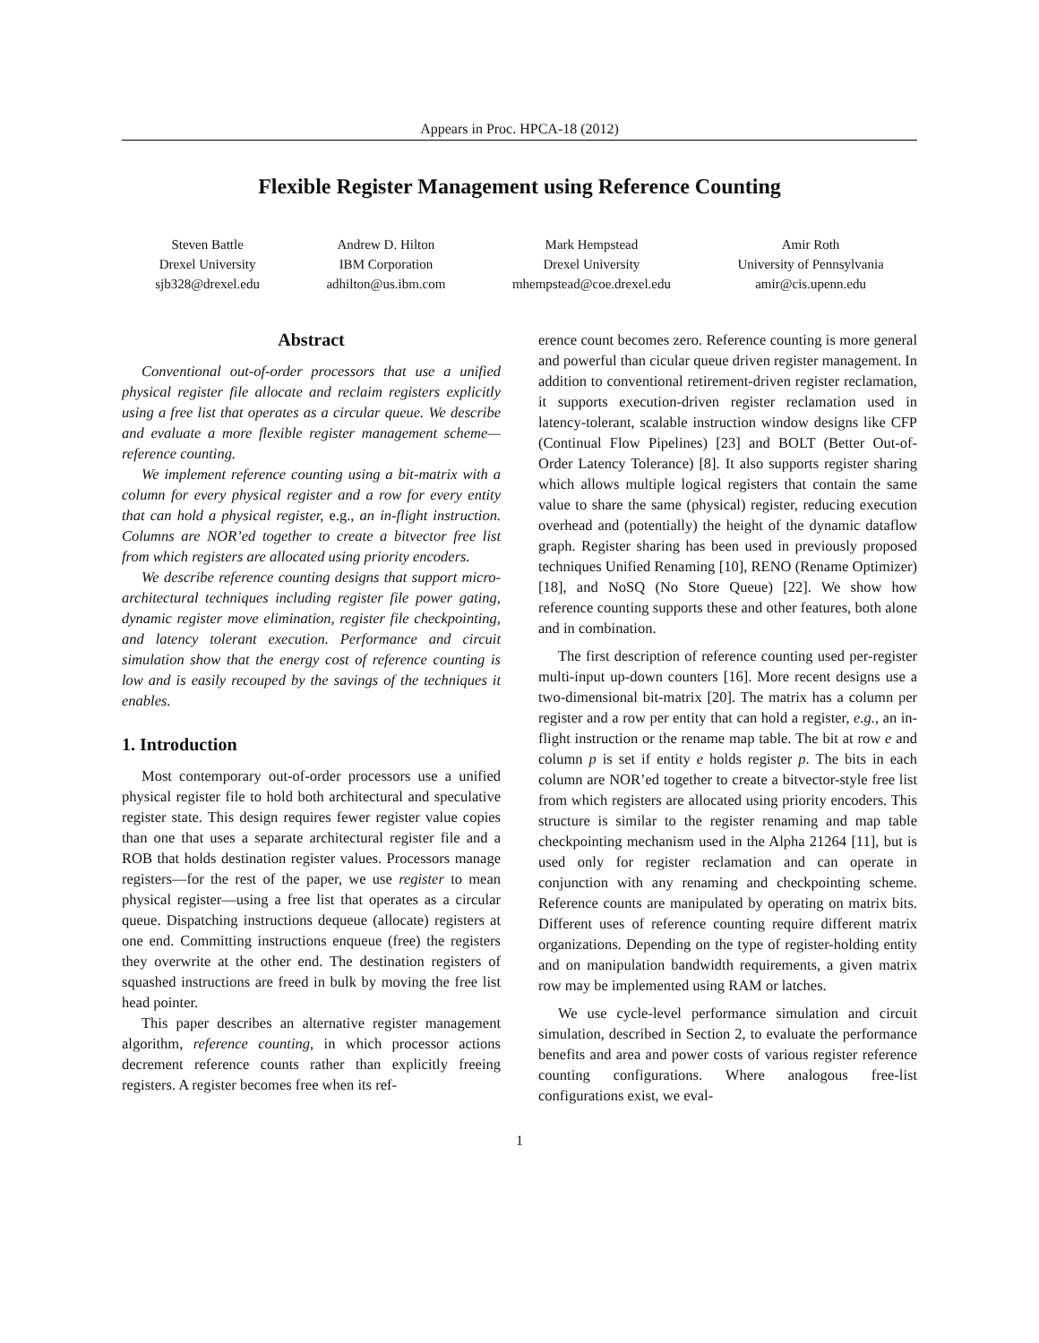Appears in Proc. HPCA-18 (2012)
Flexible Register Management using Reference Counting
Steven Battle
Drexel University
sjb328@drexel.edu
Andrew D. Hilton
IBM Corporation
adhilton@us.ibm.com
Mark Hempstead
Drexel University
mhempstead@coe.drexel.edu
Amir Roth
University of Pennsylvania
amir@cis.upenn.edu
Abstract
Conventional out-of-order processors that use a unified physical register file allocate and reclaim registers explicitly using a free list that operates as a circular queue. We describe and evaluate a more flexible register management scheme—reference counting.
We implement reference counting using a bit-matrix with a column for every physical register and a row for every entity that can hold a physical register, e.g., an in-flight instruction. Columns are NOR’ed together to create a bitvector free list from which registers are allocated using priority encoders.
We describe reference counting designs that support micro-architectural techniques including register file power gating, dynamic register move elimination, register file checkpointing, and latency tolerant execution. Performance and circuit simulation show that the energy cost of reference counting is low and is easily recouped by the savings of the techniques it enables.
1. Introduction
Most contemporary out-of-order processors use a unified physical register file to hold both architectural and speculative register state. This design requires fewer register value copies than one that uses a separate architectural register file and a ROB that holds destination register values. Processors manage registers—for the rest of the paper, we use register to mean physical register—using a free list that operates as a circular queue. Dispatching instructions dequeue (allocate) registers at one end. Committing instructions enqueue (free) the registers they overwrite at the other end. The destination registers of squashed instructions are freed in bulk by moving the free list head pointer.
This paper describes an alternative register management algorithm, reference counting, in which processor actions decrement reference counts rather than explicitly freeing registers. A register becomes free when its ref-
erence count becomes zero. Reference counting is more general and powerful than cicular queue driven register management. In addition to conventional retirement-driven register reclamation, it supports execution-driven register reclamation used in latency-tolerant, scalable instruction window designs like CFP (Continual Flow Pipelines) [23] and BOLT (Better Out-of-Order Latency Tolerance) [8]. It also supports register sharing which allows multiple logical registers that contain the same value to share the same (physical) register, reducing execution overhead and (potentially) the height of the dynamic dataflow graph. Register sharing has been used in previously proposed techniques Unified Renaming [10], RENO (Rename Optimizer) [18], and NoSQ (No Store Queue) [22]. We show how reference counting supports these and other features, both alone and in combination.
The first description of reference counting used per-register multi-input up-down counters [16]. More recent designs use a two-dimensional bit-matrix [20]. The matrix has a column per register and a row per entity that can hold a register, e.g., an in-flight instruction or the rename map table. The bit at row e and column p is set if entity e holds register p. The bits in each column are NOR’ed together to create a bitvector-style free list from which registers are allocated using priority encoders. This structure is similar to the register renaming and map table checkpointing mechanism used in the Alpha 21264 [11], but is used only for register reclamation and can operate in conjunction with any renaming and checkpointing scheme. Reference counts are manipulated by operating on matrix bits. Different uses of reference counting require different matrix organizations. Depending on the type of register-holding entity and on manipulation bandwidth requirements, a given matrix row may be implemented using RAM or latches.
We use cycle-level performance simulation and circuit simulation, described in Section 2, to evaluate the performance benefits and area and power costs of various register reference counting configurations. Where analogous free-list configurations exist, we eval-
1